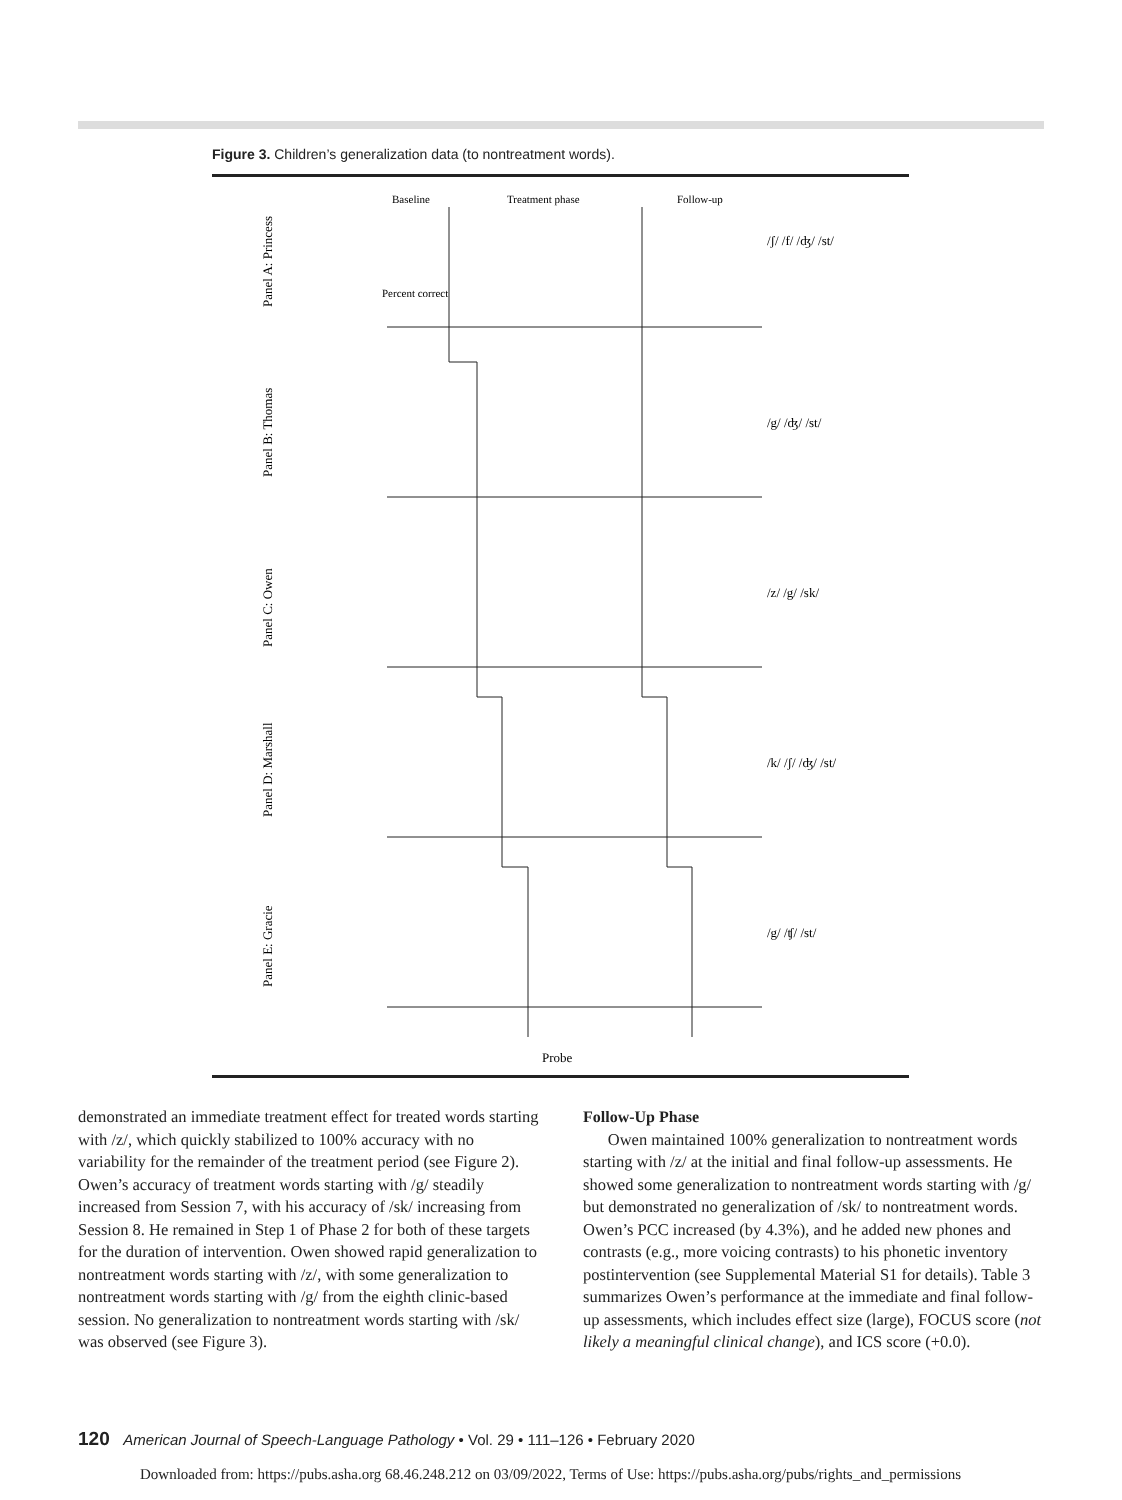Figure 3. Children’s generalization data (to nontreatment words).
Baseline
Treatment phase
Follow-up
Panel A: Princess
Panel B: Thomas
Panel C: Owen
Panel D: Marshall
Panel E: Gracie
Percent correct
Probe
/ʃ/ /f/ /ʤ/ /st/
/g/ /ʤ/ /st/
/z/ /g/ /sk/
/k/ /ʃ/ /ʤ/ /st/
/g/ /ʧ/ /st/
demonstrated an immediate treatment effect for treated words starting with /z/, which quickly stabilized to 100% accuracy with no variability for the remainder of the treatment period (see Figure 2). Owen’s accuracy of treatment words starting with /g/ steadily increased from Session 7, with his accuracy of /sk/ increasing from Session 8. He remained in Step 1 of Phase 2 for both of these targets for the duration of intervention. Owen showed rapid generalization to nontreatment words starting with /z/, with some generalization to nontreatment words starting with /g/ from the eighth clinic-based session. No generalization to nontreatment words starting with /sk/ was observed (see Figure 3).
Follow-Up Phase
Owen maintained 100% generalization to nontreatment words starting with /z/ at the initial and final follow-up assessments. He showed some generalization to nontreatment words starting with /g/ but demonstrated no generalization of /sk/ to nontreatment words. Owen’s PCC increased (by 4.3%), and he added new phones and contrasts (e.g., more voicing contrasts) to his phonetic inventory postintervention (see Supplemental Material S1 for details). Table 3 summarizes Owen’s performance at the immediate and final follow-up assessments, which includes effect size (large), FOCUS score (not likely a meaningful clinical change), and ICS score (+0.0).
120 American Journal of Speech-Language Pathology • Vol. 29 • 111–126 • February 2020
Downloaded from: https://pubs.asha.org 68.46.248.212 on 03/09/2022, Terms of Use: https://pubs.asha.org/pubs/rights_and_permissions